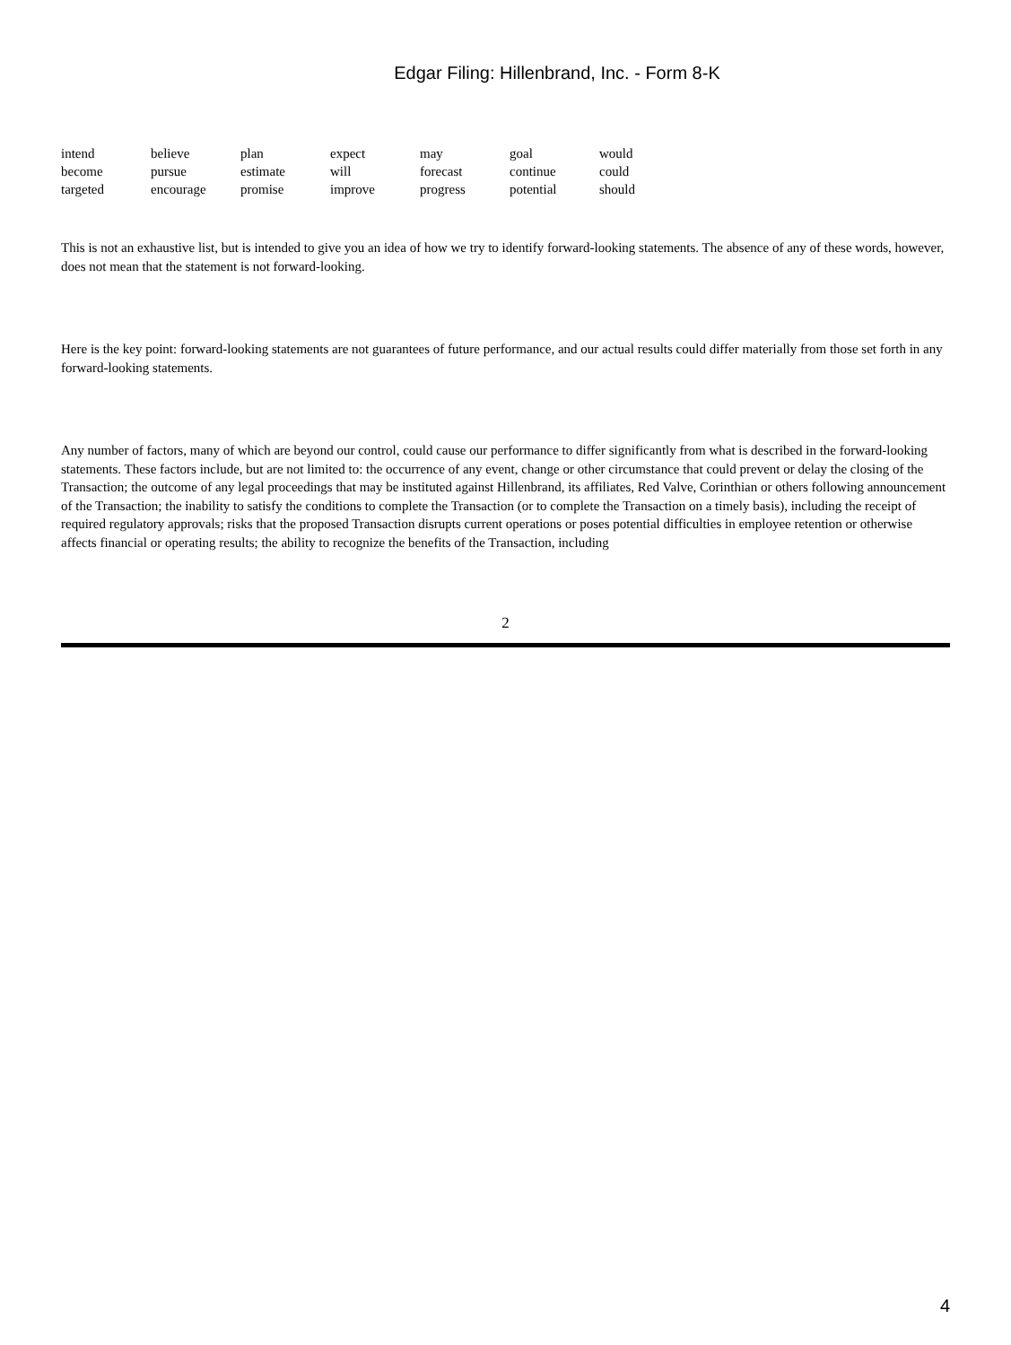Edgar Filing: Hillenbrand, Inc. - Form 8-K
| intend | believe | plan | expect | may | goal | would |
| become | pursue | estimate | will | forecast | continue | could |
| targeted | encourage | promise | improve | progress | potential | should |
This is not an exhaustive list, but is intended to give you an idea of how we try to identify forward-looking statements. The absence of any of these words, however, does not mean that the statement is not forward-looking.
Here is the key point: forward-looking statements are not guarantees of future performance, and our actual results could differ materially from those set forth in any forward-looking statements.
Any number of factors, many of which are beyond our control, could cause our performance to differ significantly from what is described in the forward-looking statements. These factors include, but are not limited to: the occurrence of any event, change or other circumstance that could prevent or delay the closing of the Transaction; the outcome of any legal proceedings that may be instituted against Hillenbrand, its affiliates, Red Valve, Corinthian or others following announcement of the Transaction; the inability to satisfy the conditions to complete the Transaction (or to complete the Transaction on a timely basis), including the receipt of required regulatory approvals; risks that the proposed Transaction disrupts current operations or poses potential difficulties in employee retention or otherwise affects financial or operating results; the ability to recognize the benefits of the Transaction, including
2
4